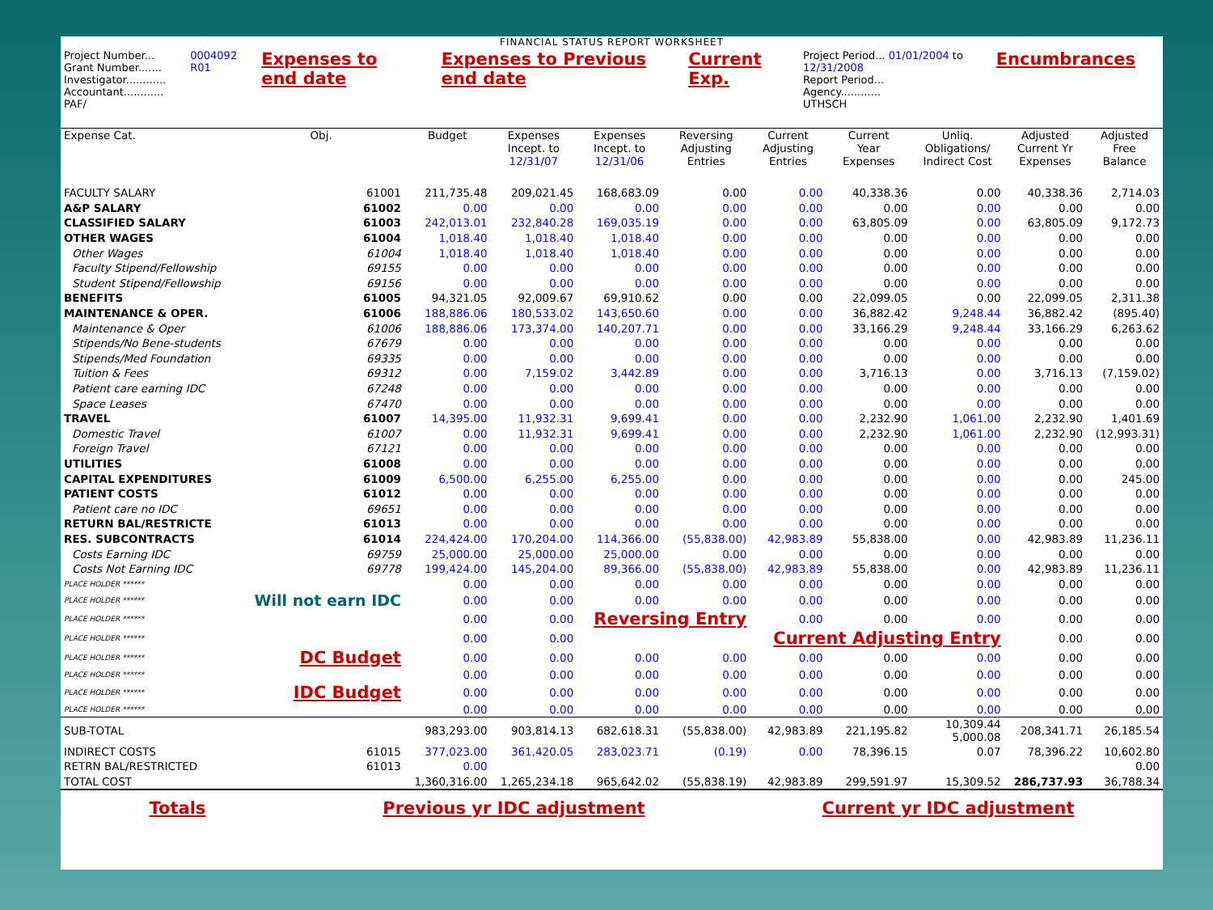FINANCIAL STATUS REPORT WORKSHEET
Project Number...
Grant Number.......
Investigator............
Accountant............ PAF/
0004092
R01
Expenses to end date Expenses to Previous end date Current Exp.
Project Period... 01/01/2004 to 12/31/2008
Report Period...
Agency............
UTHSCH
Encumbrances
| Expense Cat. | Obj. | Budget | Expenses Incept. to 12/31/07 | Expenses Incept. to 12/31/06 | Reversing Adjusting Entries | Current Adjusting Entries | Current Year Expenses | Unliq. Obligations/ Indirect Cost | Adjusted Current Yr Expenses | Adjusted Free Balance |
| --- | --- | --- | --- | --- | --- | --- | --- | --- | --- | --- |
| FACULTY SALARY | 61001 | 211,735.48 | 209,021.45 | 168,683.09 | 0.00 | 0.00 | 40,338.36 | 0.00 | 40,338.36 | 2,714.03 |
| A&P SALARY | 61002 | 0.00 | 0.00 | 0.00 | 0.00 | 0.00 | 0.00 | 0.00 | 0.00 | 0.00 |
| CLASSIFIED SALARY | 61003 | 242,013.01 | 232,840.28 | 169,035.19 | 0.00 | 0.00 | 63,805.09 | 0.00 | 63,805.09 | 9,172.73 |
| OTHER WAGES | 61004 | 1,018.40 | 1,018.40 | 1,018.40 | 0.00 | 0.00 | 0.00 | 0.00 | 0.00 | 0.00 |
| Other Wages | 61004 | 1,018.40 | 1,018.40 | 1,018.40 | 0.00 | 0.00 | 0.00 | 0.00 | 0.00 | 0.00 |
| Faculty Stipend/Fellowship | 69155 | 0.00 | 0.00 | 0.00 | 0.00 | 0.00 | 0.00 | 0.00 | 0.00 | 0.00 |
| Student Stipend/Fellowship | 69156 | 0.00 | 0.00 | 0.00 | 0.00 | 0.00 | 0.00 | 0.00 | 0.00 | 0.00 |
| BENEFITS | 61005 | 94,321.05 | 92,009.67 | 69,910.62 | 0.00 | 0.00 | 22,099.05 | 0.00 | 22,099.05 | 2,311.38 |
| MAINTENANCE & OPER. | 61006 | 188,886.06 | 180,533.02 | 143,650.60 | 0.00 | 0.00 | 36,882.42 | 9,248.44 | 36,882.42 | (895.40) |
| Maintenance & Oper | 61006 | 188,886.06 | 173,374.00 | 140,207.71 | 0.00 | 0.00 | 33,166.29 | 9,248.44 | 33,166.29 | 6,263.62 |
| Stipends/No Bene-students | 67679 | 0.00 | 0.00 | 0.00 | 0.00 | 0.00 | 0.00 | 0.00 | 0.00 | 0.00 |
| Stipends/Med Foundation | 69335 | 0.00 | 0.00 | 0.00 | 0.00 | 0.00 | 0.00 | 0.00 | 0.00 | 0.00 |
| Tuition & Fees | 69312 | 0.00 | 7,159.02 | 3,442.89 | 0.00 | 0.00 | 3,716.13 | 0.00 | 3,716.13 | (7,159.02) |
| Patient care earning IDC | 67248 | 0.00 | 0.00 | 0.00 | 0.00 | 0.00 | 0.00 | 0.00 | 0.00 | 0.00 |
| Space Leases | 67470 | 0.00 | 0.00 | 0.00 | 0.00 | 0.00 | 0.00 | 0.00 | 0.00 | 0.00 |
| TRAVEL | 61007 | 14,395.00 | 11,932.31 | 9,699.41 | 0.00 | 0.00 | 2,232.90 | 1,061.00 | 2,232.90 | 1,401.69 |
| Domestic Travel | 61007 | 0.00 | 11,932.31 | 9,699.41 | 0.00 | 0.00 | 2,232.90 | 1,061.00 | 2,232.90 | (12,993.31) |
| Foreign Travel | 67121 | 0.00 | 0.00 | 0.00 | 0.00 | 0.00 | 0.00 | 0.00 | 0.00 | 0.00 |
| UTILITIES | 61008 | 0.00 | 0.00 | 0.00 | 0.00 | 0.00 | 0.00 | 0.00 | 0.00 | 0.00 |
| CAPITAL EXPENDITURES | 61009 | 6,500.00 | 6,255.00 | 6,255.00 | 0.00 | 0.00 | 0.00 | 0.00 | 0.00 | 245.00 |
| PATIENT COSTS | 61012 | 0.00 | 0.00 | 0.00 | 0.00 | 0.00 | 0.00 | 0.00 | 0.00 | 0.00 |
| Patient care no IDC | 69651 | 0.00 | 0.00 | 0.00 | 0.00 | 0.00 | 0.00 | 0.00 | 0.00 | 0.00 |
| RETURN BAL/RESTRICTE | 61013 | 0.00 | 0.00 | 0.00 | 0.00 | 0.00 | 0.00 | 0.00 | 0.00 | 0.00 |
| RES. SUBCONTRACTS | 61014 | 224,424.00 | 170,204.00 | 114,366.00 | (55,838.00) | 42,983.89 | 55,838.00 | 0.00 | 42,983.89 | 11,236.11 |
| Costs Earning IDC | 69759 | 25,000.00 | 25,000.00 | 25,000.00 | 0.00 | 0.00 | 0.00 | 0.00 | 0.00 | 0.00 |
| Costs Not Earning IDC | 69778 | 199,424.00 | 145,204.00 | 89,366.00 | (55,838.00) | 42,983.89 | 55,838.00 | 0.00 | 42,983.89 | 11,236.11 |
| PLACE HOLDER ****** | | 0.00 | 0.00 | 0.00 | 0.00 | 0.00 | 0.00 | 0.00 | 0.00 | 0.00 |
| PLACE HOLDER ****** | Will not earn IDC | 0.00 | 0.00 | 0.00 | 0.00 | 0.00 | 0.00 | 0.00 | 0.00 | 0.00 |
| PLACE HOLDER ****** | | 0.00 | 0.00 | Reversing Entry | | 0.00 | 0.00 | 0.00 | 0.00 | 0.00 |
| PLACE HOLDER ****** | | 0.00 | 0.00 | | | Current Adjusting Entry | | | 0.00 | 0.00 |
| PLACE HOLDER ****** | DC Budget | 0.00 | 0.00 | 0.00 | 0.00 | 0.00 | 0.00 | 0.00 | 0.00 | 0.00 |
| PLACE HOLDER ****** | | 0.00 | 0.00 | 0.00 | 0.00 | 0.00 | 0.00 | 0.00 | 0.00 | 0.00 |
| PLACE HOLDER ****** | IDC Budget | 0.00 | 0.00 | 0.00 | 0.00 | 0.00 | 0.00 | 0.00 | 0.00 | 0.00 |
| PLACE HOLDER ****** | | 0.00 | 0.00 | 0.00 | 0.00 | 0.00 | 0.00 | 0.00 | 0.00 | 0.00 |
| SUB-TOTAL | | 983,293.00 | 903,814.13 | 682,618.31 | (55,838.00) | 42,983.89 | 221,195.82 | 10,309.44 5,000.08 | 208,341.71 | 26,185.54 |
| INDIRECT COSTS | 61015 | 377,023.00 | 361,420.05 | 283,023.71 | (0.19) | 0.00 | 78,396.15 | 0.07 | 78,396.22 | 10,602.80 |
| RETRN BAL/RESTRICTED | 61013 | 0.00 | | | | | | | | 0.00 |
| TOTAL COST | | 1,360,316.00 | 1,265,234.18 | 965,642.02 | (55,838.19) | 42,983.89 | 299,591.97 | 15,309.52 | 286,737.93 | 36,788.34 |
Totals Previous yr IDC adjustment Current yr IDC adjustment